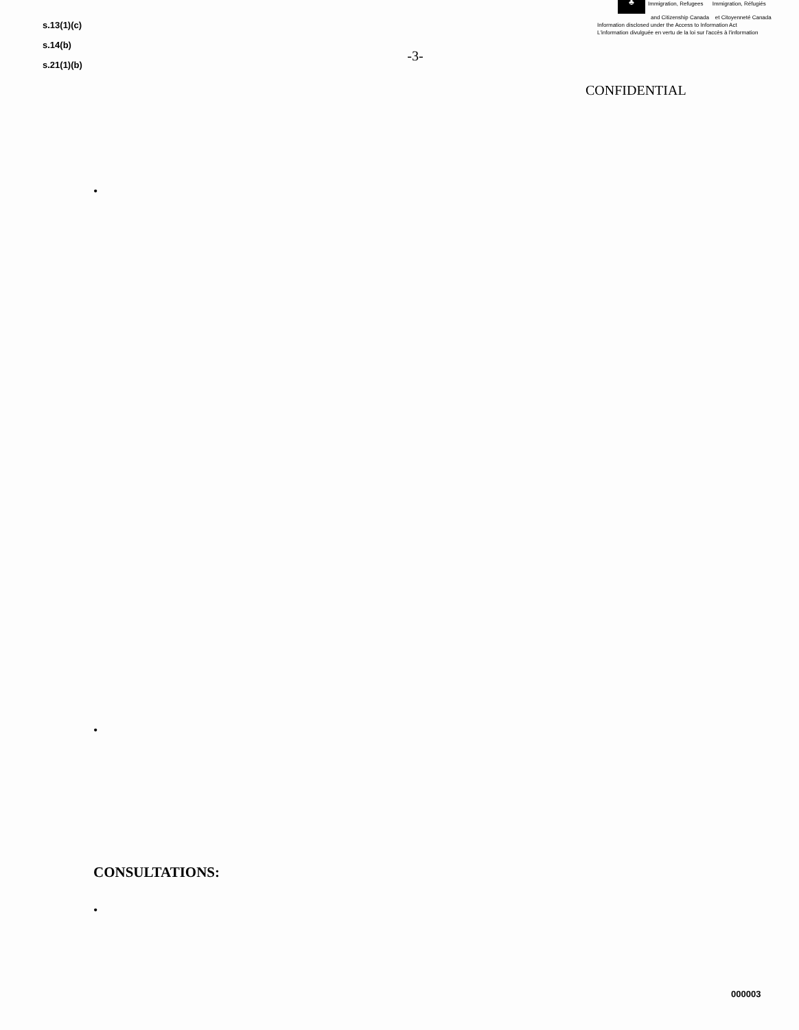s.13(1)(c)
s.14(b)
s.21(1)(b)
-3-
♣ Immigration, Refugees Immigration, Réfugiés
and Citizenship Canada et Citoyenneté Canada
Information disclosed under the Access to Information Act
L'information divulguée en vertu de la loi sur l'accès à l'information
CONFIDENTIAL
•
•
CONSULTATIONS:
•
000003